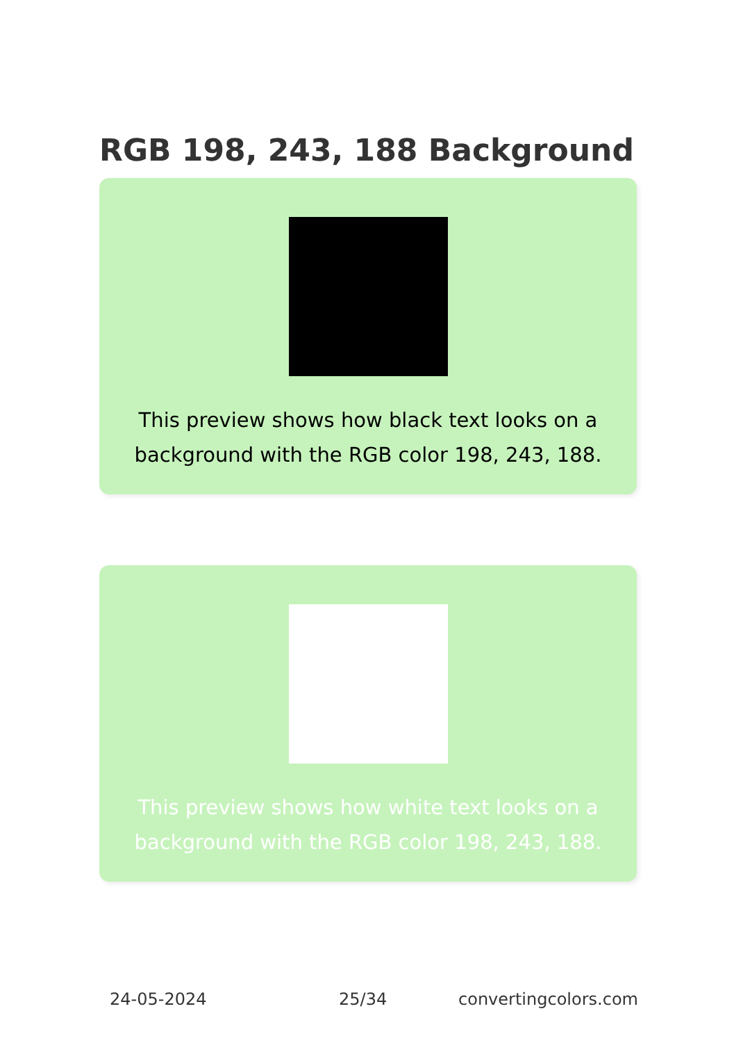RGB 198, 243, 188 Background
This preview shows how black text looks on a
background with the RGB color 198, 243, 188.
This preview shows how white text looks on a
background with the RGB color 198, 243, 188.
24-05-2024 25/34 convertingcolors.com